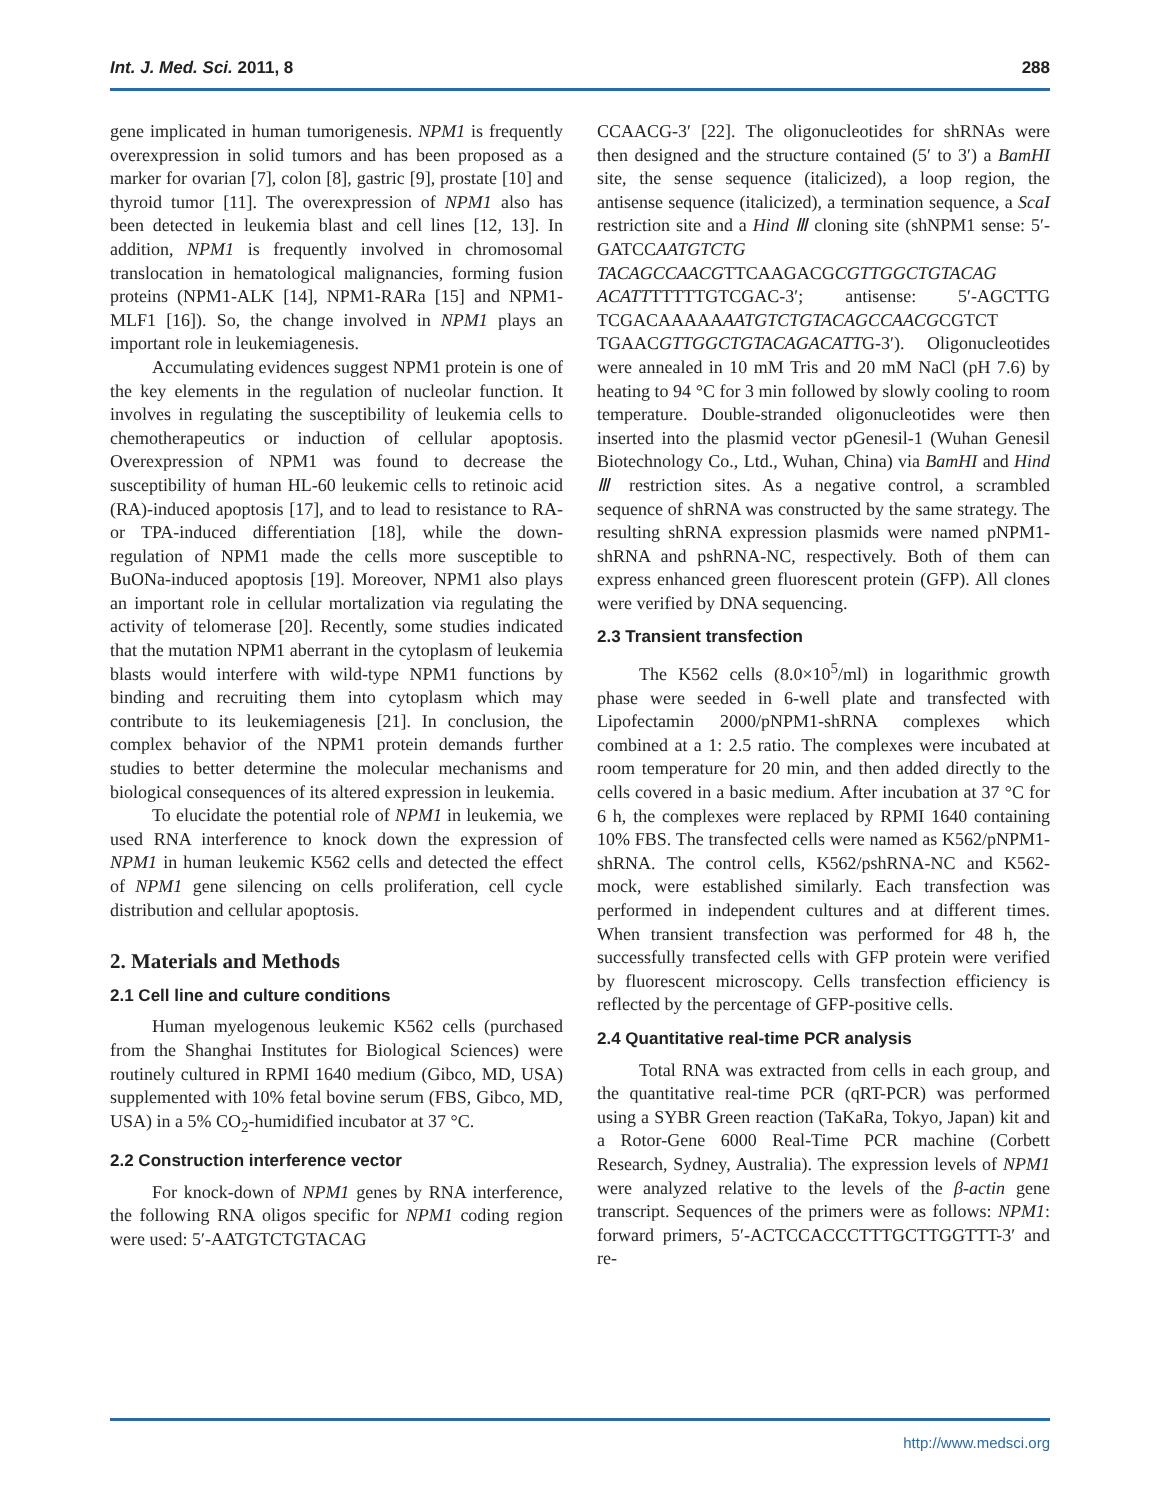Int. J. Med. Sci. 2011, 8 288
gene implicated in human tumorigenesis. NPM1 is frequently overexpression in solid tumors and has been proposed as a marker for ovarian [7], colon [8], gastric [9], prostate [10] and thyroid tumor [11]. The overexpression of NPM1 also has been detected in leukemia blast and cell lines [12, 13]. In addition, NPM1 is frequently involved in chromosomal translocation in hematological malignancies, forming fusion proteins (NPM1-ALK [14], NPM1-RARa [15] and NPM1-MLF1 [16]). So, the change involved in NPM1 plays an important role in leukemiagenesis.
Accumulating evidences suggest NPM1 protein is one of the key elements in the regulation of nucleolar function. It involves in regulating the susceptibility of leukemia cells to chemotherapeutics or induction of cellular apoptosis. Overexpression of NPM1 was found to decrease the susceptibility of human HL-60 leukemic cells to retinoic acid (RA)-induced apoptosis [17], and to lead to resistance to RA- or TPA-induced differentiation [18], while the down-regulation of NPM1 made the cells more susceptible to BuONa-induced apoptosis [19]. Moreover, NPM1 also plays an important role in cellular mortalization via regulating the activity of telomerase [20]. Recently, some studies indicated that the mutation NPM1 aberrant in the cytoplasm of leukemia blasts would interfere with wild-type NPM1 functions by binding and recruiting them into cytoplasm which may contribute to its leukemiagenesis [21]. In conclusion, the complex behavior of the NPM1 protein demands further studies to better determine the molecular mechanisms and biological consequences of its altered expression in leukemia.
To elucidate the potential role of NPM1 in leukemia, we used RNA interference to knock down the expression of NPM1 in human leukemic K562 cells and detected the effect of NPM1 gene silencing on cells proliferation, cell cycle distribution and cellular apoptosis.
2. Materials and Methods
2.1 Cell line and culture conditions
Human myelogenous leukemic K562 cells (purchased from the Shanghai Institutes for Biological Sciences) were routinely cultured in RPMI 1640 medium (Gibco, MD, USA) supplemented with 10% fetal bovine serum (FBS, Gibco, MD, USA) in a 5% CO<sub>2</sub>-humidified incubator at 37 °C.
2.2 Construction interference vector
For knock-down of NPM1 genes by RNA interference, the following RNA oligos specific for NPM1 coding region were used: 5′-AATGTCTGTACAG
CCAACG-3′ [22]. The oligonucleotides for shRNAs were then designed and the structure contained (5′ to 3′) a BamHI site, the sense sequence (italicized), a loop region, the antisense sequence (italicized), a termination sequence, a ScaI restriction site and a Hind Ⅲ cloning site (shNPM1 sense: 5′-GATCCAATGTCTG TACAGCCAACGTTCAAGACGCGTTGGCTGTACAG ACATTTTTTTGTCGAC-3′; antisense: 5′-AGCTTG TCGACAAAAAAATGTCTGTACAGCCAACGCGTCT TGAACGTTGGCTGTACAGACATTG-3′). Oligonucleotides were annealed in 10 mM Tris and 20 mM NaCl (pH 7.6) by heating to 94 °C for 3 min followed by slowly cooling to room temperature. Double-stranded oligonucleotides were then inserted into the plasmid vector pGenesil-1 (Wuhan Genesil Biotechnology Co., Ltd., Wuhan, China) via BamHI and Hind Ⅲ restriction sites. As a negative control, a scrambled sequence of shRNA was constructed by the same strategy. The resulting shRNA expression plasmids were named pNPM1-shRNA and pshRNA-NC, respectively. Both of them can express enhanced green fluorescent protein (GFP). All clones were verified by DNA sequencing.
2.3 Transient transfection
The K562 cells (8.0×10<sup>5</sup>/ml) in logarithmic growth phase were seeded in 6-well plate and transfected with Lipofectamin 2000/pNPM1-shRNA complexes which combined at a 1: 2.5 ratio. The complexes were incubated at room temperature for 20 min, and then added directly to the cells covered in a basic medium. After incubation at 37 °C for 6 h, the complexes were replaced by RPMI 1640 containing 10% FBS. The transfected cells were named as K562/pNPM1-shRNA. The control cells, K562/pshRNA-NC and K562-mock, were established similarly. Each transfection was performed in independent cultures and at different times. When transient transfection was performed for 48 h, the successfully transfected cells with GFP protein were verified by fluorescent microscopy. Cells transfection efficiency is reflected by the percentage of GFP-positive cells.
2.4 Quantitative real-time PCR analysis
Total RNA was extracted from cells in each group, and the quantitative real-time PCR (qRT-PCR) was performed using a SYBR Green reaction (TaKaRa, Tokyo, Japan) kit and a Rotor-Gene 6000 Real-Time PCR machine (Corbett Research, Sydney, Australia). The expression levels of NPM1 were analyzed relative to the levels of the β-actin gene transcript. Sequences of the primers were as follows: NPM1: forward primers, 5′-ACTCCACCCTTTGCTTGGTTT-3′ and re-
http://www.medsci.org